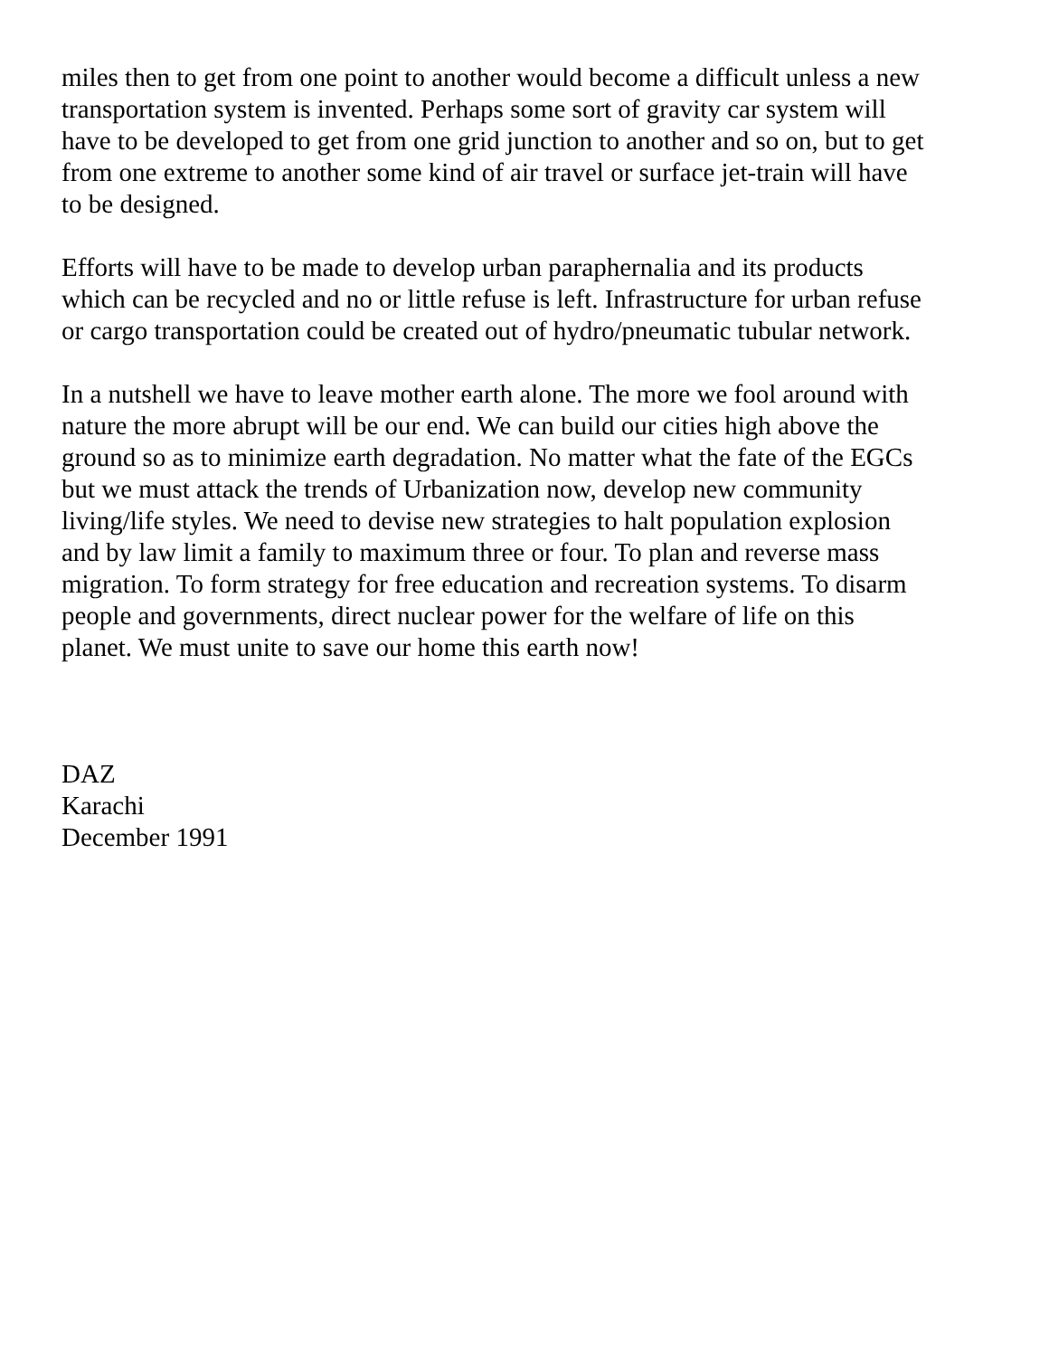miles then to get from one point to another would become a difficult unless a new transportation system is invented. Perhaps some sort of gravity car system will have to be developed to get from one grid junction to another and so on, but to get from one extreme to another some kind of air travel or surface jet-train will have to be designed.
Efforts will have to be made to develop urban paraphernalia and its products which can be recycled and no or little refuse is left. Infrastructure for urban refuse or cargo transportation could be created out of hydro/pneumatic tubular network.
In a nutshell we have to leave mother earth alone. The more we fool around with nature the more abrupt will be our end. We can build our cities high above the ground so as to minimize earth degradation. No matter what the fate of the EGCs but we must attack the trends of Urbanization now, develop new community living/life styles. We need to devise new strategies to halt population explosion and by law limit a family to maximum three or four. To plan and reverse mass migration. To form strategy for free education and recreation systems. To disarm people and governments, direct nuclear power for the welfare of life on this planet. We must unite to save our home this earth now!
DAZ
Karachi
December 1991